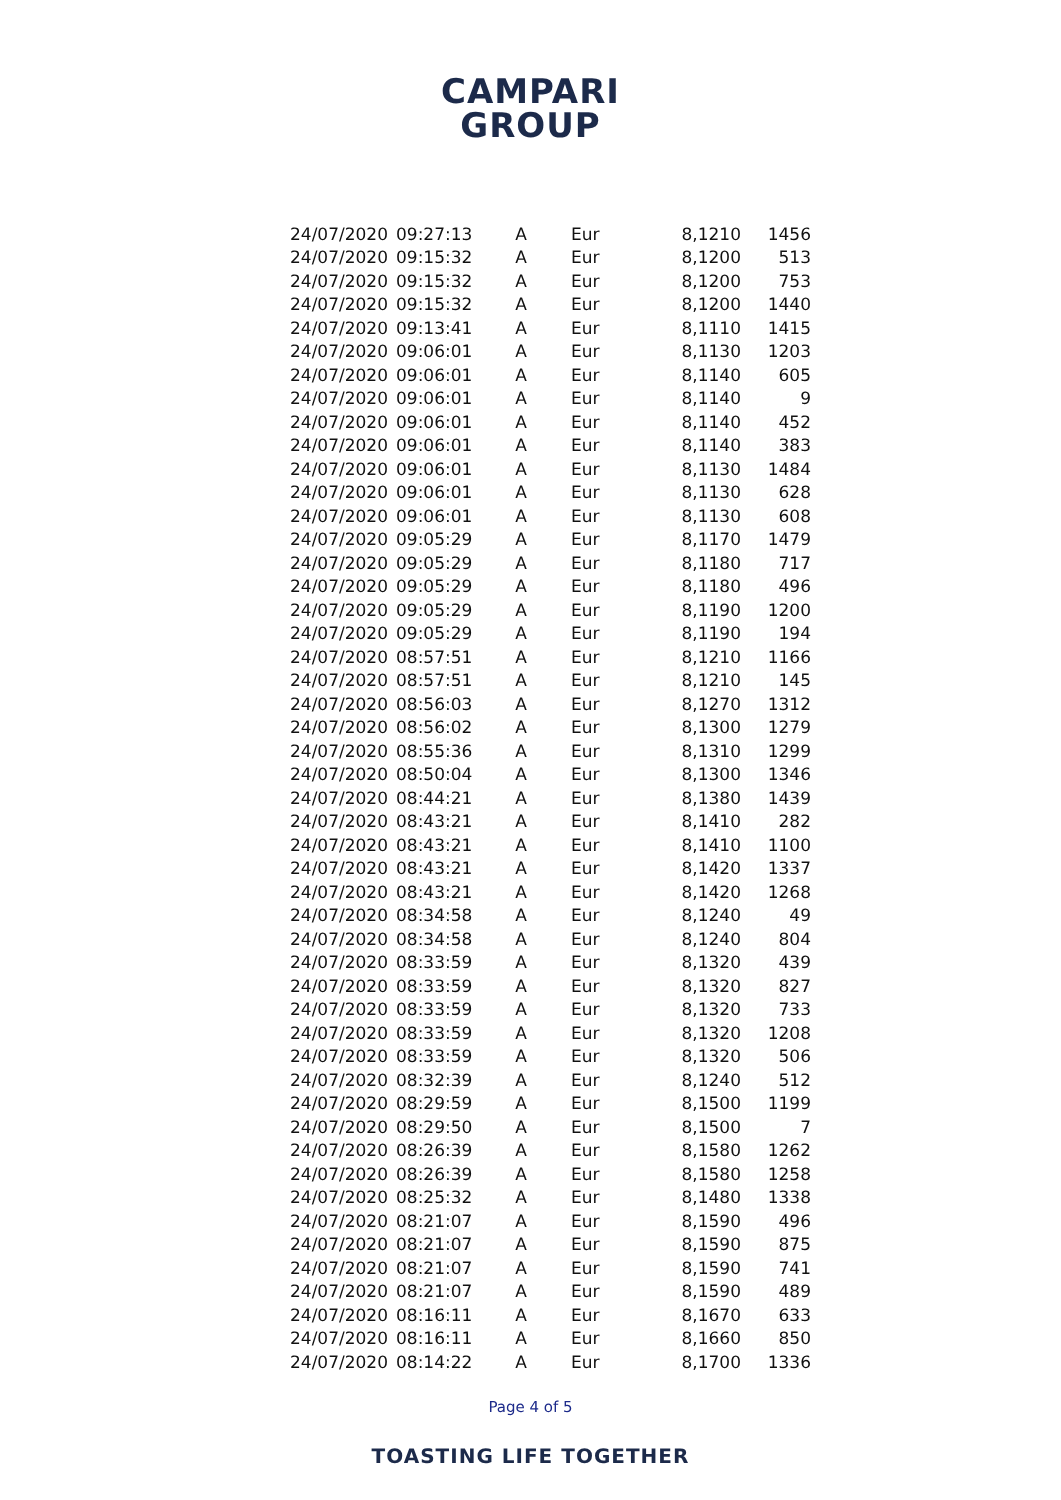CAMPARI
GROUP
| 24/07/2020 | 09:27:13 | A | Eur | 8,1210 | 1456 |
| 24/07/2020 | 09:15:32 | A | Eur | 8,1200 | 513 |
| 24/07/2020 | 09:15:32 | A | Eur | 8,1200 | 753 |
| 24/07/2020 | 09:15:32 | A | Eur | 8,1200 | 1440 |
| 24/07/2020 | 09:13:41 | A | Eur | 8,1110 | 1415 |
| 24/07/2020 | 09:06:01 | A | Eur | 8,1130 | 1203 |
| 24/07/2020 | 09:06:01 | A | Eur | 8,1140 | 605 |
| 24/07/2020 | 09:06:01 | A | Eur | 8,1140 | 9 |
| 24/07/2020 | 09:06:01 | A | Eur | 8,1140 | 452 |
| 24/07/2020 | 09:06:01 | A | Eur | 8,1140 | 383 |
| 24/07/2020 | 09:06:01 | A | Eur | 8,1130 | 1484 |
| 24/07/2020 | 09:06:01 | A | Eur | 8,1130 | 628 |
| 24/07/2020 | 09:06:01 | A | Eur | 8,1130 | 608 |
| 24/07/2020 | 09:05:29 | A | Eur | 8,1170 | 1479 |
| 24/07/2020 | 09:05:29 | A | Eur | 8,1180 | 717 |
| 24/07/2020 | 09:05:29 | A | Eur | 8,1180 | 496 |
| 24/07/2020 | 09:05:29 | A | Eur | 8,1190 | 1200 |
| 24/07/2020 | 09:05:29 | A | Eur | 8,1190 | 194 |
| 24/07/2020 | 08:57:51 | A | Eur | 8,1210 | 1166 |
| 24/07/2020 | 08:57:51 | A | Eur | 8,1210 | 145 |
| 24/07/2020 | 08:56:03 | A | Eur | 8,1270 | 1312 |
| 24/07/2020 | 08:56:02 | A | Eur | 8,1300 | 1279 |
| 24/07/2020 | 08:55:36 | A | Eur | 8,1310 | 1299 |
| 24/07/2020 | 08:50:04 | A | Eur | 8,1300 | 1346 |
| 24/07/2020 | 08:44:21 | A | Eur | 8,1380 | 1439 |
| 24/07/2020 | 08:43:21 | A | Eur | 8,1410 | 282 |
| 24/07/2020 | 08:43:21 | A | Eur | 8,1410 | 1100 |
| 24/07/2020 | 08:43:21 | A | Eur | 8,1420 | 1337 |
| 24/07/2020 | 08:43:21 | A | Eur | 8,1420 | 1268 |
| 24/07/2020 | 08:34:58 | A | Eur | 8,1240 | 49 |
| 24/07/2020 | 08:34:58 | A | Eur | 8,1240 | 804 |
| 24/07/2020 | 08:33:59 | A | Eur | 8,1320 | 439 |
| 24/07/2020 | 08:33:59 | A | Eur | 8,1320 | 827 |
| 24/07/2020 | 08:33:59 | A | Eur | 8,1320 | 733 |
| 24/07/2020 | 08:33:59 | A | Eur | 8,1320 | 1208 |
| 24/07/2020 | 08:33:59 | A | Eur | 8,1320 | 506 |
| 24/07/2020 | 08:32:39 | A | Eur | 8,1240 | 512 |
| 24/07/2020 | 08:29:59 | A | Eur | 8,1500 | 1199 |
| 24/07/2020 | 08:29:50 | A | Eur | 8,1500 | 7 |
| 24/07/2020 | 08:26:39 | A | Eur | 8,1580 | 1262 |
| 24/07/2020 | 08:26:39 | A | Eur | 8,1580 | 1258 |
| 24/07/2020 | 08:25:32 | A | Eur | 8,1480 | 1338 |
| 24/07/2020 | 08:21:07 | A | Eur | 8,1590 | 496 |
| 24/07/2020 | 08:21:07 | A | Eur | 8,1590 | 875 |
| 24/07/2020 | 08:21:07 | A | Eur | 8,1590 | 741 |
| 24/07/2020 | 08:21:07 | A | Eur | 8,1590 | 489 |
| 24/07/2020 | 08:16:11 | A | Eur | 8,1670 | 633 |
| 24/07/2020 | 08:16:11 | A | Eur | 8,1660 | 850 |
| 24/07/2020 | 08:14:22 | A | Eur | 8,1700 | 1336 |
Page 4 of 5
TOASTING LIFE TOGETHER